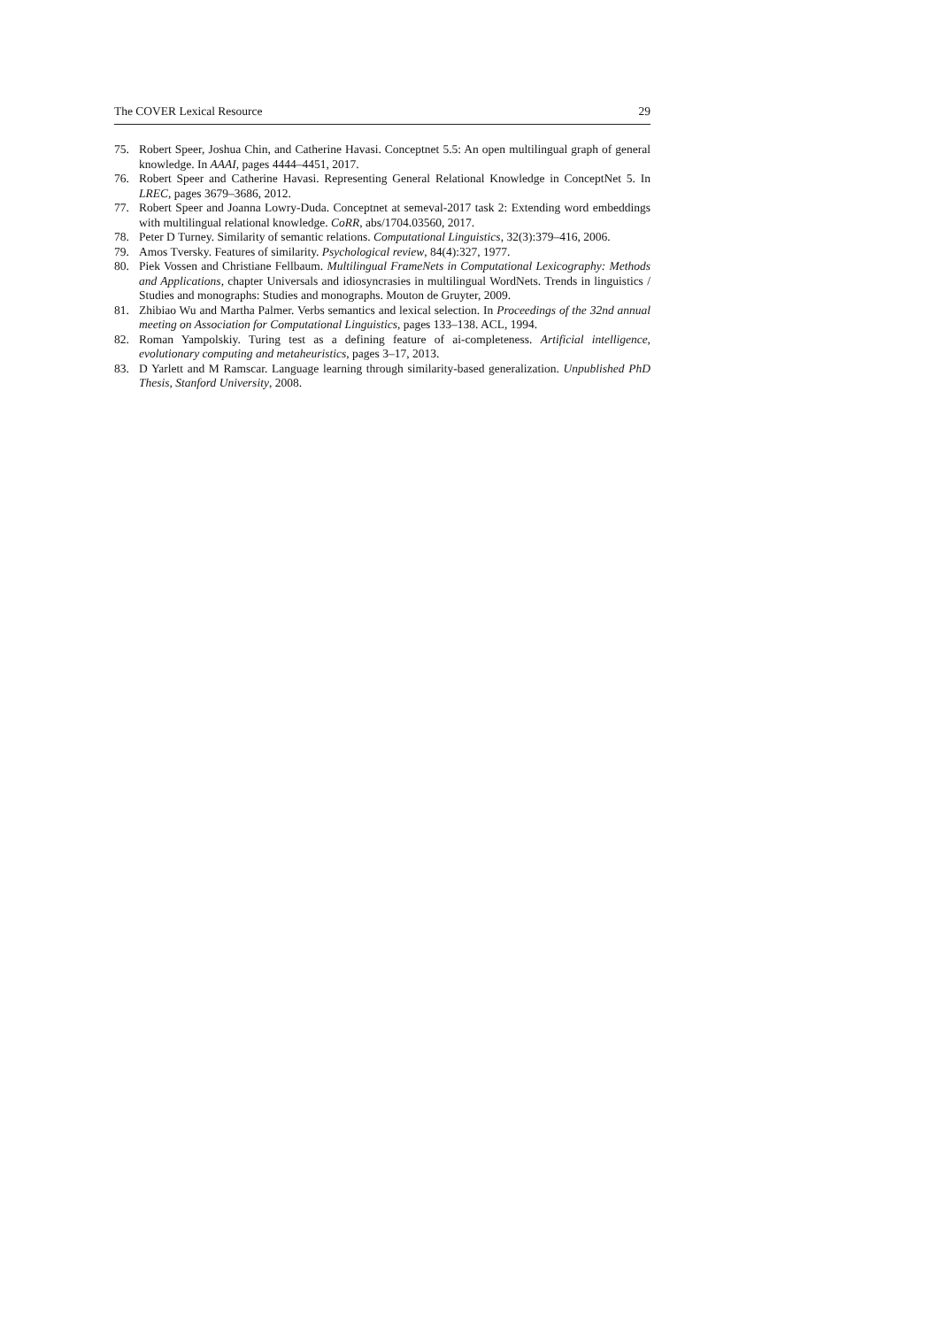The COVER Lexical Resource 29
75. Robert Speer, Joshua Chin, and Catherine Havasi. Conceptnet 5.5: An open multilingual graph of general knowledge. In AAAI, pages 4444–4451, 2017.
76. Robert Speer and Catherine Havasi. Representing General Relational Knowledge in ConceptNet 5. In LREC, pages 3679–3686, 2012.
77. Robert Speer and Joanna Lowry-Duda. Conceptnet at semeval-2017 task 2: Extending word embeddings with multilingual relational knowledge. CoRR, abs/1704.03560, 2017.
78. Peter D Turney. Similarity of semantic relations. Computational Linguistics, 32(3):379–416, 2006.
79. Amos Tversky. Features of similarity. Psychological review, 84(4):327, 1977.
80. Piek Vossen and Christiane Fellbaum. Multilingual FrameNets in Computational Lexicography: Methods and Applications, chapter Universals and idiosyncrasies in multilingual WordNets. Trends in linguistics / Studies and monographs: Studies and monographs. Mouton de Gruyter, 2009.
81. Zhibiao Wu and Martha Palmer. Verbs semantics and lexical selection. In Proceedings of the 32nd annual meeting on Association for Computational Linguistics, pages 133–138. ACL, 1994.
82. Roman Yampolskiy. Turing test as a defining feature of ai-completeness. Artificial intelligence, evolutionary computing and metaheuristics, pages 3–17, 2013.
83. D Yarlett and M Ramscar. Language learning through similarity-based generalization. Unpublished PhD Thesis, Stanford University, 2008.